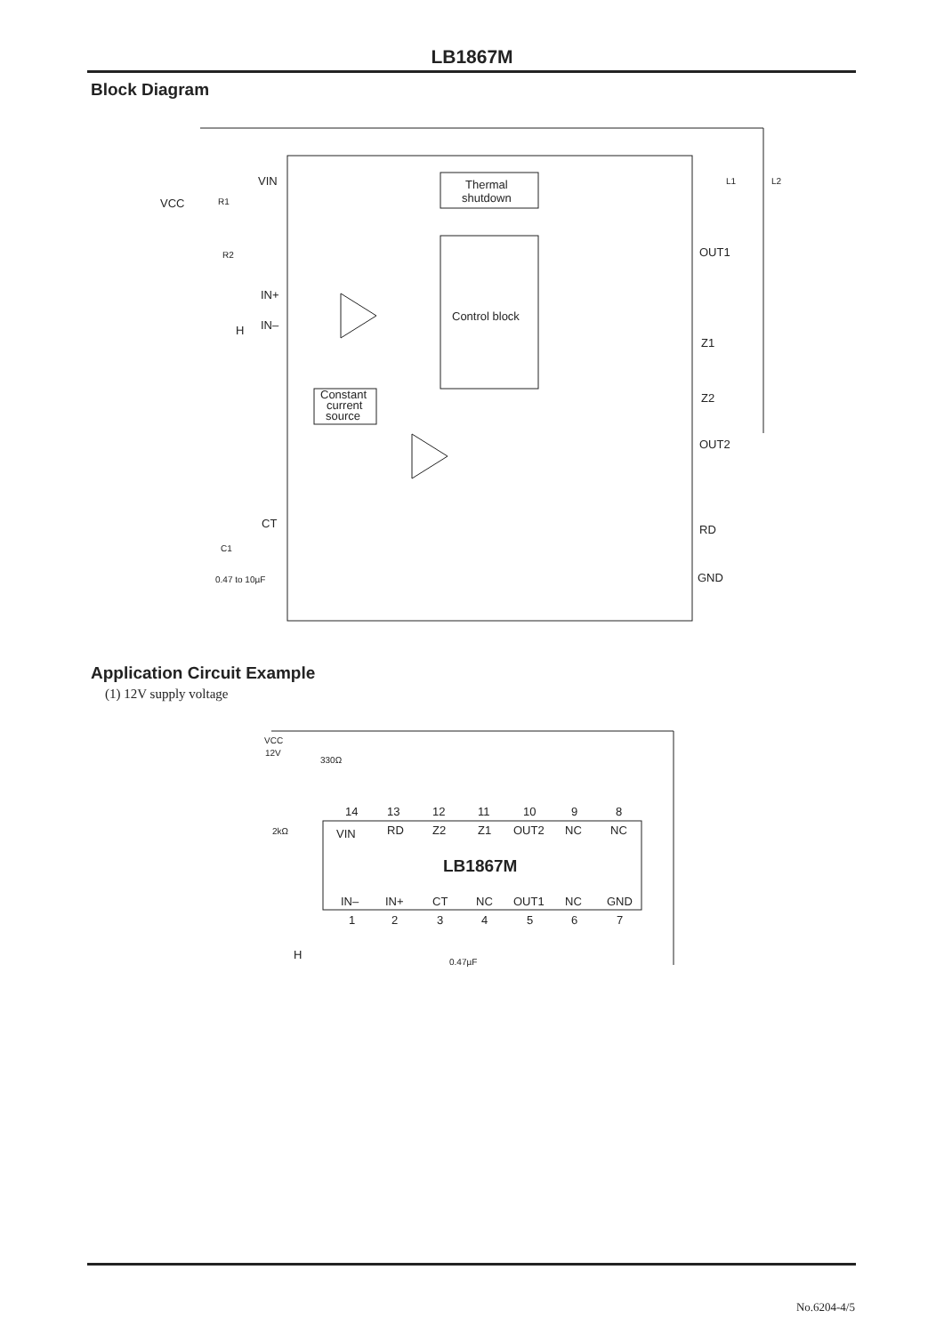LB1867M
Block Diagram
VIN
VCC
IN+
IN–
CT
OUT1
Z1
Z2
OUT2
RD
GND
Thermal
shutdown
Control block
Constant
current
source
R1
R2
L1
L2
H
C1
0.47 to 10µF
Application Circuit Example
(1) 12V supply voltage
14
13
12
11
10
9
8
VIN
RD
Z2
Z1
OUT2
NC
NC
LB1867M
IN–
IN+
CT
NC
OUT1
NC
GND
1
2
3
4
5
6
7
VCC
12V
330Ω
2kΩ
H
0.47µF
No.6204-4/5